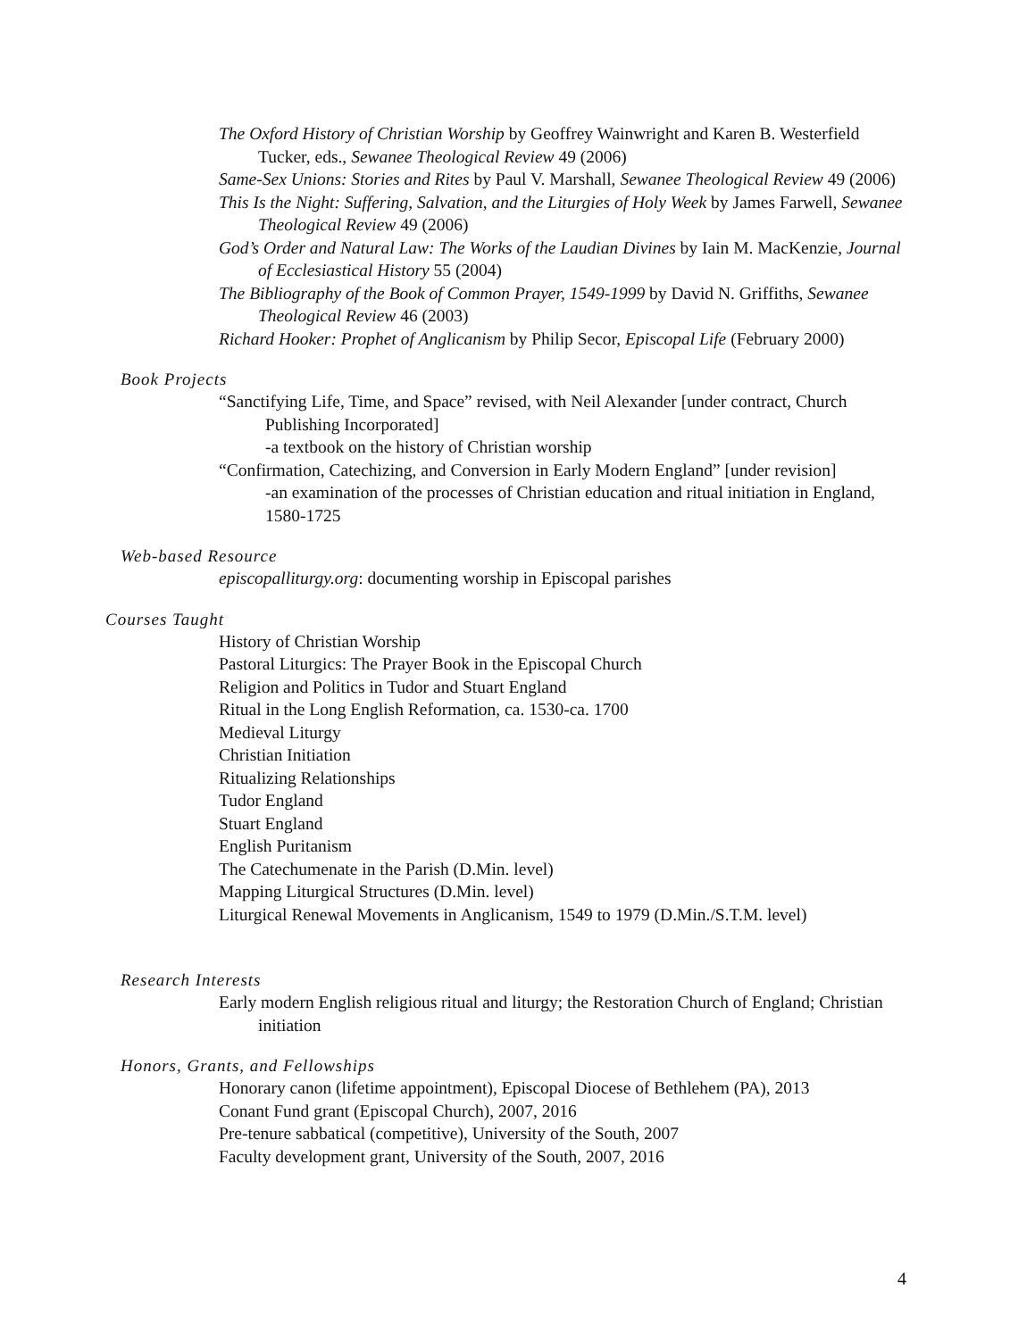The Oxford History of Christian Worship by Geoffrey Wainwright and Karen B. Westerfield Tucker, eds., Sewanee Theological Review 49 (2006)
Same-Sex Unions: Stories and Rites by Paul V. Marshall, Sewanee Theological Review 49 (2006)
This Is the Night: Suffering, Salvation, and the Liturgies of Holy Week by James Farwell, Sewanee Theological Review 49 (2006)
God’s Order and Natural Law: The Works of the Laudian Divines by Iain M. MacKenzie, Journal of Ecclesiastical History 55 (2004)
The Bibliography of the Book of Common Prayer, 1549-1999 by David N. Griffiths, Sewanee Theological Review 46 (2003)
Richard Hooker: Prophet of Anglicanism by Philip Secor, Episcopal Life (February 2000)
Book Projects
“Sanctifying Life, Time, and Space” revised, with Neil Alexander [under contract, Church Publishing Incorporated]
-a textbook on the history of Christian worship
“Confirmation, Catechizing, and Conversion in Early Modern England” [under revision]
-an examination of the processes of Christian education and ritual initiation in England, 1580-1725
Web-based Resource
episcopalliturgy.org: documenting worship in Episcopal parishes
Courses Taught
History of Christian Worship
Pastoral Liturgics: The Prayer Book in the Episcopal Church
Religion and Politics in Tudor and Stuart England
Ritual in the Long English Reformation, ca. 1530-ca. 1700
Medieval Liturgy
Christian Initiation
Ritualizing Relationships
Tudor England
Stuart England
English Puritanism
The Catechumenate in the Parish (D.Min. level)
Mapping Liturgical Structures (D.Min. level)
Liturgical Renewal Movements in Anglicanism, 1549 to 1979 (D.Min./S.T.M. level)
Research Interests
Early modern English religious ritual and liturgy; the Restoration Church of England; Christian initiation
Honors, Grants, and Fellowships
Honorary canon (lifetime appointment), Episcopal Diocese of Bethlehem (PA), 2013
Conant Fund grant (Episcopal Church), 2007, 2016
Pre-tenure sabbatical (competitive), University of the South, 2007
Faculty development grant, University of the South, 2007, 2016
4